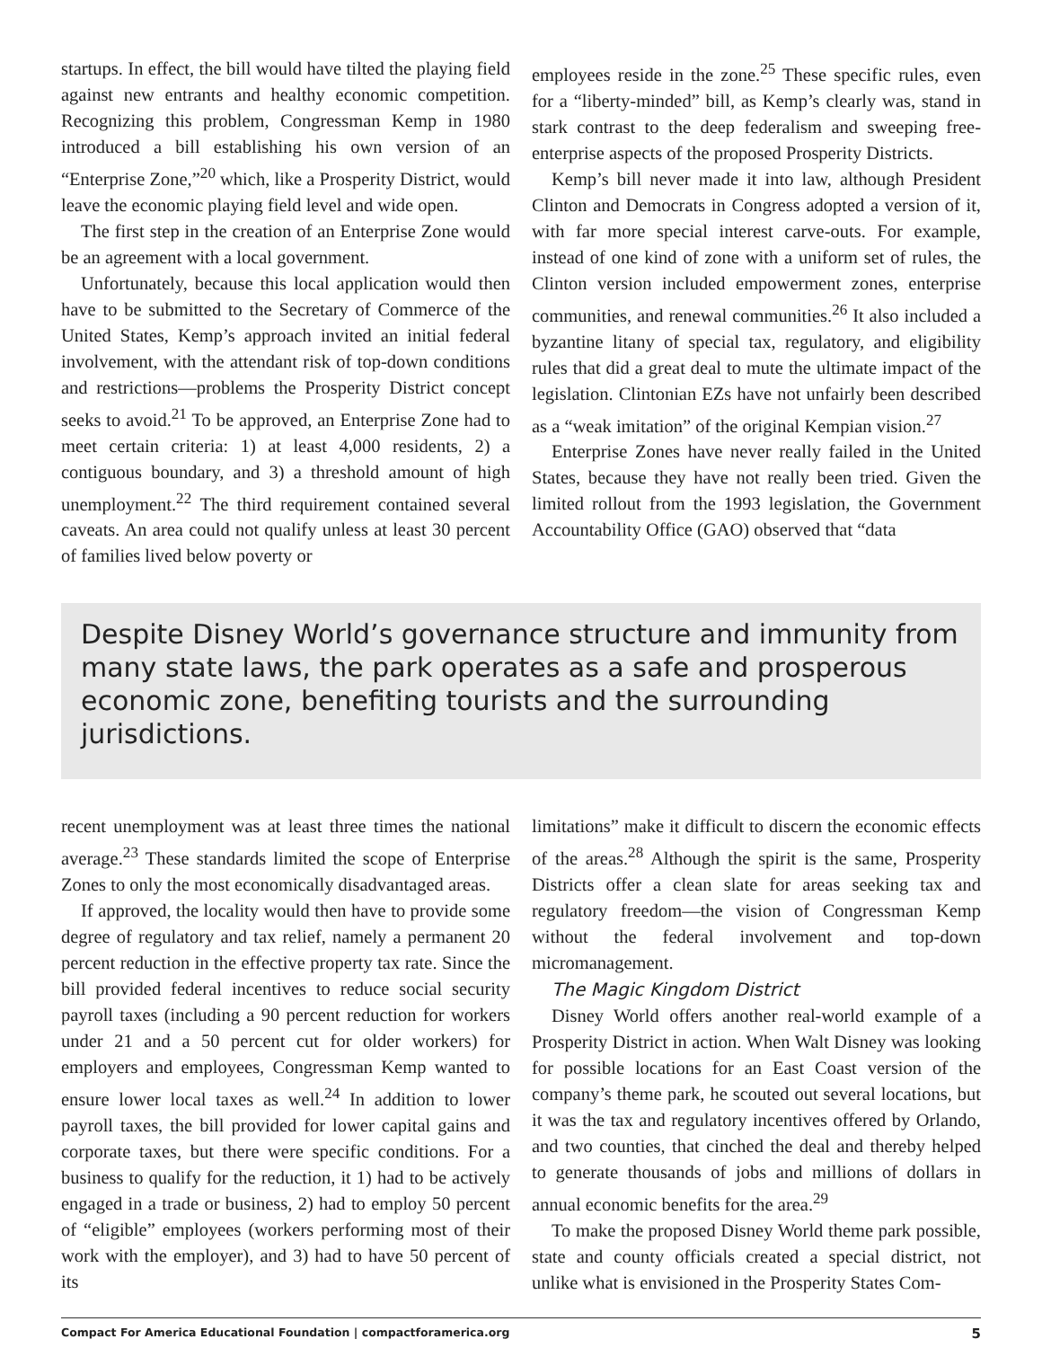startups. In effect, the bill would have tilted the playing field against new entrants and healthy economic competition. Recognizing this problem, Congressman Kemp in 1980 introduced a bill establishing his own version of an “Enterprise Zone,”<sup>20</sup> which, like a Prosperity District, would leave the economic playing field level and wide open.
The first step in the creation of an Enterprise Zone would be an agreement with a local government.
Unfortunately, because this local application would then have to be submitted to the Secretary of Commerce of the United States, Kemp’s approach invited an initial federal involvement, with the attendant risk of top-down conditions and restrictions—problems the Prosperity District concept seeks to avoid.<sup>21</sup> To be approved, an Enterprise Zone had to meet certain criteria: 1) at least 4,000 residents, 2) a contiguous boundary, and 3) a threshold amount of high unemployment.<sup>22</sup> The third requirement contained several caveats. An area could not qualify unless at least 30 percent of families lived below poverty or
employees reside in the zone.<sup>25</sup> These specific rules, even for a “liberty-minded” bill, as Kemp’s clearly was, stand in stark contrast to the deep federalism and sweeping free-enterprise aspects of the proposed Prosperity Districts.
Kemp’s bill never made it into law, although President Clinton and Democrats in Congress adopted a version of it, with far more special interest carve-outs. For example, instead of one kind of zone with a uniform set of rules, the Clinton version included empowerment zones, enterprise communities, and renewal communities.<sup>26</sup> It also included a byzantine litany of special tax, regulatory, and eligibility rules that did a great deal to mute the ultimate impact of the legislation. Clintonian EZs have not unfairly been described as a “weak imitation” of the original Kempian vision.<sup>27</sup>
Enterprise Zones have never really failed in the United States, because they have not really been tried. Given the limited rollout from the 1993 legislation, the Government Accountability Office (GAO) observed that “data
Despite Disney World’s governance structure and immunity from many state laws, the park operates as a safe and prosperous economic zone, benefiting tourists and the surrounding jurisdictions.
recent unemployment was at least three times the national average.<sup>23</sup> These standards limited the scope of Enterprise Zones to only the most economically disadvantaged areas.
If approved, the locality would then have to provide some degree of regulatory and tax relief, namely a permanent 20 percent reduction in the effective property tax rate. Since the bill provided federal incentives to reduce social security payroll taxes (including a 90 percent reduction for workers under 21 and a 50 percent cut for older workers) for employers and employees, Congressman Kemp wanted to ensure lower local taxes as well.<sup>24</sup> In addition to lower payroll taxes, the bill provided for lower capital gains and corporate taxes, but there were specific conditions. For a business to qualify for the reduction, it 1) had to be actively engaged in a trade or business, 2) had to employ 50 percent of “eligible” employees (workers performing most of their work with the employer), and 3) had to have 50 percent of its
limitations” make it difficult to discern the economic effects of the areas.<sup>28</sup> Although the spirit is the same, Prosperity Districts offer a clean slate for areas seeking tax and regulatory freedom—the vision of Congressman Kemp without the federal involvement and top-down micromanagement.
The Magic Kingdom District
Disney World offers another real-world example of a Prosperity District in action. When Walt Disney was looking for possible locations for an East Coast version of the company’s theme park, he scouted out several locations, but it was the tax and regulatory incentives offered by Orlando, and two counties, that cinched the deal and thereby helped to generate thousands of jobs and millions of dollars in annual economic benefits for the area.<sup>29</sup>
To make the proposed Disney World theme park possible, state and county officials created a special district, not unlike what is envisioned in the Prosperity States Com-
Compact For America Educational Foundation | compactforamerica.org 5